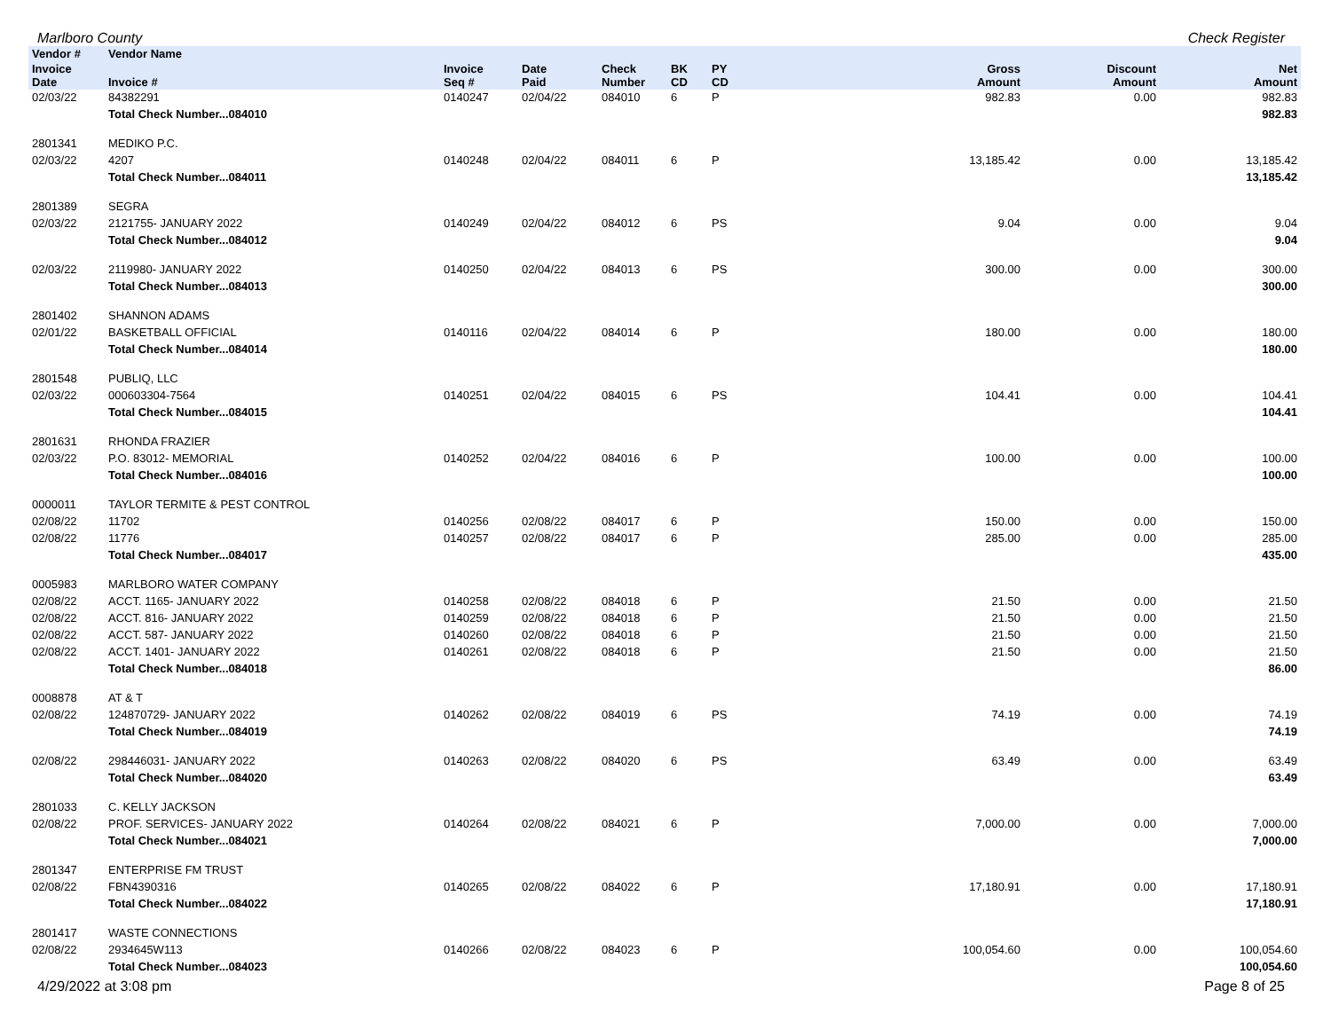Marlboro County Check Register
| Vendor # | Vendor Name | | | | | | | | |
| --- | --- | --- | --- | --- | --- | --- | --- | --- | --- |
| Invoice Date | Invoice # | Invoice Seq # | Date Paid | Check Number | BK CD | PY CD | Gross Amount | Discount Amount | Net Amount |
| 02/03/22 | 84382291 | 0140247 | 02/04/22 | 084010 | 6 | P | 982.83 | 0.00 | 982.83 |
| | Total Check Number...084010 | | | | | | | | 982.83 |
| 2801341 | MEDIKO P.C. | | | | | | | | |
| 02/03/22 | 4207 | 0140248 | 02/04/22 | 084011 | 6 | P | 13,185.42 | 0.00 | 13,185.42 |
| | Total Check Number...084011 | | | | | | | | 13,185.42 |
| 2801389 | SEGRA | | | | | | | | |
| 02/03/22 | 2121755- JANUARY 2022 | 0140249 | 02/04/22 | 084012 | 6 | PS | 9.04 | 0.00 | 9.04 |
| | Total Check Number...084012 | | | | | | | | 9.04 |
| 02/03/22 | 2119980- JANUARY 2022 | 0140250 | 02/04/22 | 084013 | 6 | PS | 300.00 | 0.00 | 300.00 |
| | Total Check Number...084013 | | | | | | | | 300.00 |
| 2801402 | SHANNON ADAMS | | | | | | | | |
| 02/01/22 | BASKETBALL OFFICIAL | 0140116 | 02/04/22 | 084014 | 6 | P | 180.00 | 0.00 | 180.00 |
| | Total Check Number...084014 | | | | | | | | 180.00 |
| 2801548 | PUBLIQ, LLC | | | | | | | | |
| 02/03/22 | 000603304-7564 | 0140251 | 02/04/22 | 084015 | 6 | PS | 104.41 | 0.00 | 104.41 |
| | Total Check Number...084015 | | | | | | | | 104.41 |
| 2801631 | RHONDA FRAZIER | | | | | | | | |
| 02/03/22 | P.O. 83012- MEMORIAL | 0140252 | 02/04/22 | 084016 | 6 | P | 100.00 | 0.00 | 100.00 |
| | Total Check Number...084016 | | | | | | | | 100.00 |
| 0000011 | TAYLOR TERMITE & PEST CONTROL | | | | | | | | |
| 02/08/22 | 11702 | 0140256 | 02/08/22 | 084017 | 6 | P | 150.00 | 0.00 | 150.00 |
| 02/08/22 | 11776 | 0140257 | 02/08/22 | 084017 | 6 | P | 285.00 | 0.00 | 285.00 |
| | Total Check Number...084017 | | | | | | | | 435.00 |
| 0005983 | MARLBORO WATER COMPANY | | | | | | | | |
| 02/08/22 | ACCT. 1165- JANUARY 2022 | 0140258 | 02/08/22 | 084018 | 6 | P | 21.50 | 0.00 | 21.50 |
| 02/08/22 | ACCT. 816- JANUARY 2022 | 0140259 | 02/08/22 | 084018 | 6 | P | 21.50 | 0.00 | 21.50 |
| 02/08/22 | ACCT. 587- JANUARY 2022 | 0140260 | 02/08/22 | 084018 | 6 | P | 21.50 | 0.00 | 21.50 |
| 02/08/22 | ACCT. 1401- JANUARY 2022 | 0140261 | 02/08/22 | 084018 | 6 | P | 21.50 | 0.00 | 21.50 |
| | Total Check Number...084018 | | | | | | | | 86.00 |
| 0008878 | AT & T | | | | | | | | |
| 02/08/22 | 124870729- JANUARY 2022 | 0140262 | 02/08/22 | 084019 | 6 | PS | 74.19 | 0.00 | 74.19 |
| | Total Check Number...084019 | | | | | | | | 74.19 |
| 02/08/22 | 298446031- JANUARY 2022 | 0140263 | 02/08/22 | 084020 | 6 | PS | 63.49 | 0.00 | 63.49 |
| | Total Check Number...084020 | | | | | | | | 63.49 |
| 2801033 | C. KELLY JACKSON | | | | | | | | |
| 02/08/22 | PROF. SERVICES- JANUARY 2022 | 0140264 | 02/08/22 | 084021 | 6 | P | 7,000.00 | 0.00 | 7,000.00 |
| | Total Check Number...084021 | | | | | | | | 7,000.00 |
| 2801347 | ENTERPRISE FM TRUST | | | | | | | | |
| 02/08/22 | FBN4390316 | 0140265 | 02/08/22 | 084022 | 6 | P | 17,180.91 | 0.00 | 17,180.91 |
| | Total Check Number...084022 | | | | | | | | 17,180.91 |
| 2801417 | WASTE CONNECTIONS | | | | | | | | |
| 02/08/22 | 2934645W113 | 0140266 | 02/08/22 | 084023 | 6 | P | 100,054.60 | 0.00 | 100,054.60 |
| | Total Check Number...084023 | | | | | | | | 100,054.60 |
4/29/2022 at 3:08 pm Page 8 of 25